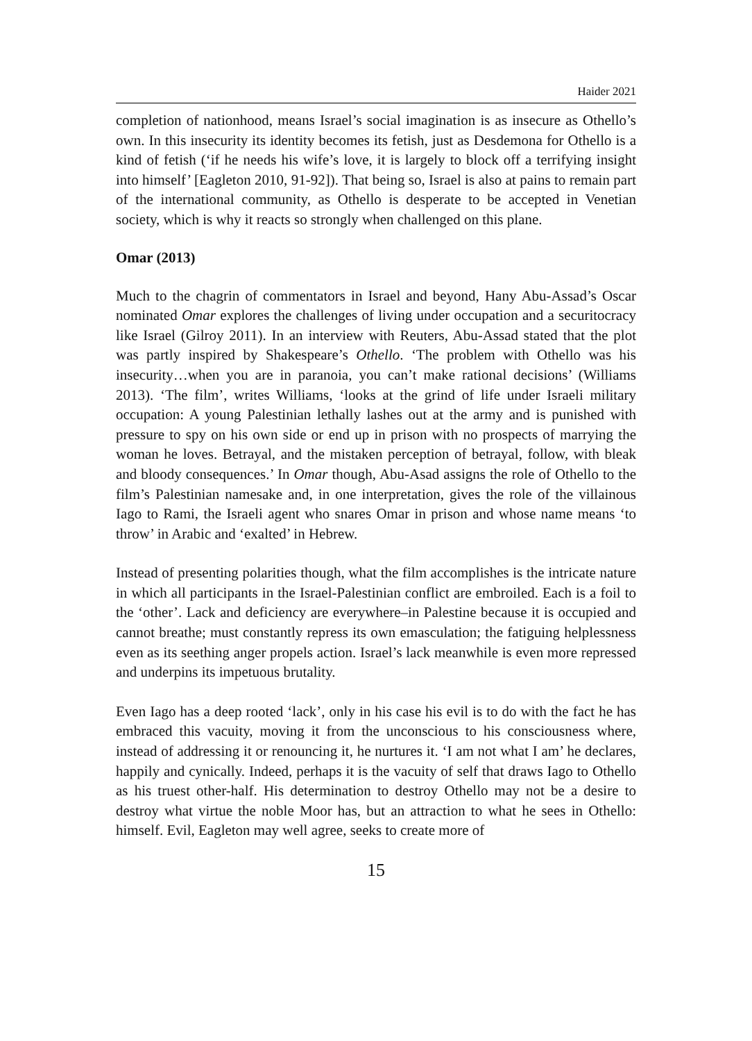Haider 2021
completion of nationhood, means Israel’s social imagination is as insecure as Othello’s own. In this insecurity its identity becomes its fetish, just as Desdemona for Othello is a kind of fetish (‘if he needs his wife’s love, it is largely to block off a terrifying insight into himself’ [Eagleton 2010, 91-92]). That being so, Israel is also at pains to remain part of the international community, as Othello is desperate to be accepted in Venetian society, which is why it reacts so strongly when challenged on this plane.
Omar (2013)
Much to the chagrin of commentators in Israel and beyond, Hany Abu-Assad’s Oscar nominated Omar explores the challenges of living under occupation and a securitocracy like Israel (Gilroy 2011). In an interview with Reuters, Abu-Assad stated that the plot was partly inspired by Shakespeare’s Othello. ‘The problem with Othello was his insecurity…when you are in paranoia, you can’t make rational decisions’ (Williams 2013). ‘The film’, writes Williams, ‘looks at the grind of life under Israeli military occupation: A young Palestinian lethally lashes out at the army and is punished with pressure to spy on his own side or end up in prison with no prospects of marrying the woman he loves. Betrayal, and the mistaken perception of betrayal, follow, with bleak and bloody consequences.’ In Omar though, Abu-Asad assigns the role of Othello to the film’s Palestinian namesake and, in one interpretation, gives the role of the villainous Iago to Rami, the Israeli agent who snares Omar in prison and whose name means ‘to throw’ in Arabic and ‘exalted’ in Hebrew.
Instead of presenting polarities though, what the film accomplishes is the intricate nature in which all participants in the Israel-Palestinian conflict are embroiled. Each is a foil to the ‘other’. Lack and deficiency are everywhere–in Palestine because it is occupied and cannot breathe; must constantly repress its own emasculation; the fatiguing helplessness even as its seething anger propels action. Israel’s lack meanwhile is even more repressed and underpins its impetuous brutality.
Even Iago has a deep rooted ‘lack’, only in his case his evil is to do with the fact he has embraced this vacuity, moving it from the unconscious to his consciousness where, instead of addressing it or renouncing it, he nurtures it. ‘I am not what I am’ he declares, happily and cynically. Indeed, perhaps it is the vacuity of self that draws Iago to Othello as his truest other-half. His determination to destroy Othello may not be a desire to destroy what virtue the noble Moor has, but an attraction to what he sees in Othello: himself. Evil, Eagleton may well agree, seeks to create more of
15